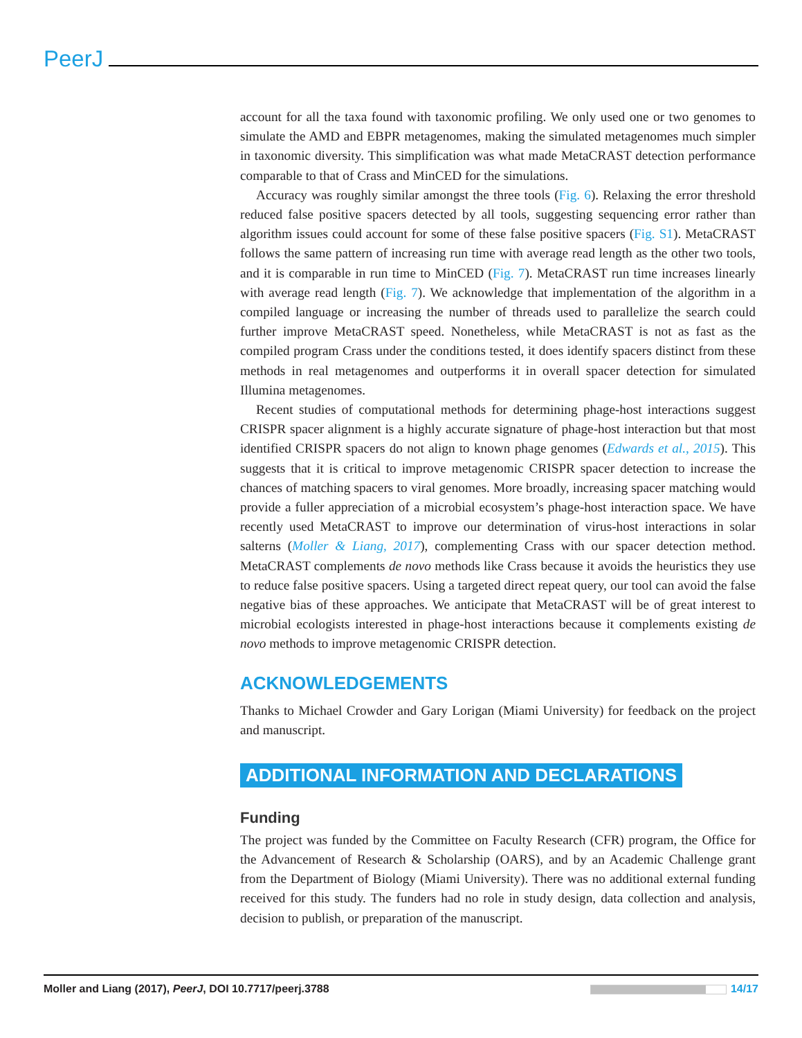PeerJ
account for all the taxa found with taxonomic profiling. We only used one or two genomes to simulate the AMD and EBPR metagenomes, making the simulated metagenomes much simpler in taxonomic diversity. This simplification was what made MetaCRAST detection performance comparable to that of Crass and MinCED for the simulations.
Accuracy was roughly similar amongst the three tools (Fig. 6). Relaxing the error threshold reduced false positive spacers detected by all tools, suggesting sequencing error rather than algorithm issues could account for some of these false positive spacers (Fig. S1). MetaCRAST follows the same pattern of increasing run time with average read length as the other two tools, and it is comparable in run time to MinCED (Fig. 7). MetaCRAST run time increases linearly with average read length (Fig. 7). We acknowledge that implementation of the algorithm in a compiled language or increasing the number of threads used to parallelize the search could further improve MetaCRAST speed. Nonetheless, while MetaCRAST is not as fast as the compiled program Crass under the conditions tested, it does identify spacers distinct from these methods in real metagenomes and outperforms it in overall spacer detection for simulated Illumina metagenomes.
Recent studies of computational methods for determining phage-host interactions suggest CRISPR spacer alignment is a highly accurate signature of phage-host interaction but that most identified CRISPR spacers do not align to known phage genomes (Edwards et al., 2015). This suggests that it is critical to improve metagenomic CRISPR spacer detection to increase the chances of matching spacers to viral genomes. More broadly, increasing spacer matching would provide a fuller appreciation of a microbial ecosystem’s phage-host interaction space. We have recently used MetaCRAST to improve our determination of virus-host interactions in solar salterns (Moller & Liang, 2017), complementing Crass with our spacer detection method. MetaCRAST complements de novo methods like Crass because it avoids the heuristics they use to reduce false positive spacers. Using a targeted direct repeat query, our tool can avoid the false negative bias of these approaches. We anticipate that MetaCRAST will be of great interest to microbial ecologists interested in phage-host interactions because it complements existing de novo methods to improve metagenomic CRISPR detection.
ACKNOWLEDGEMENTS
Thanks to Michael Crowder and Gary Lorigan (Miami University) for feedback on the project and manuscript.
ADDITIONAL INFORMATION AND DECLARATIONS
Funding
The project was funded by the Committee on Faculty Research (CFR) program, the Office for the Advancement of Research & Scholarship (OARS), and by an Academic Challenge grant from the Department of Biology (Miami University). There was no additional external funding received for this study. The funders had no role in study design, data collection and analysis, decision to publish, or preparation of the manuscript.
Moller and Liang (2017), PeerJ, DOI 10.7717/peerj.3788 14/17